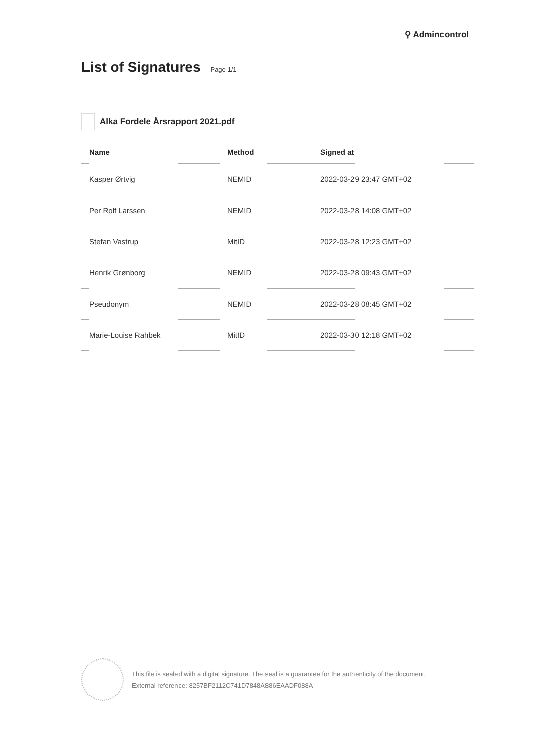⚲ Admincontrol
List of Signatures
Page 1/1
Alka Fordele Årsrapport 2021.pdf
| Name | Method | Signed at |
| --- | --- | --- |
| Kasper Ørtvig | NEMID | 2022-03-29 23:47 GMT+02 |
| Per Rolf Larssen | NEMID | 2022-03-28 14:08 GMT+02 |
| Stefan Vastrup | MitID | 2022-03-28 12:23 GMT+02 |
| Henrik Grønborg | NEMID | 2022-03-28 09:43 GMT+02 |
| Pseudonym | NEMID | 2022-03-28 08:45 GMT+02 |
| Marie-Louise Rahbek | MitID | 2022-03-30 12:18 GMT+02 |
This file is sealed with a digital signature. The seal is a guarantee for the authenticity of the document.
External reference: 8257BF2112C741D7848A886EAADF088A